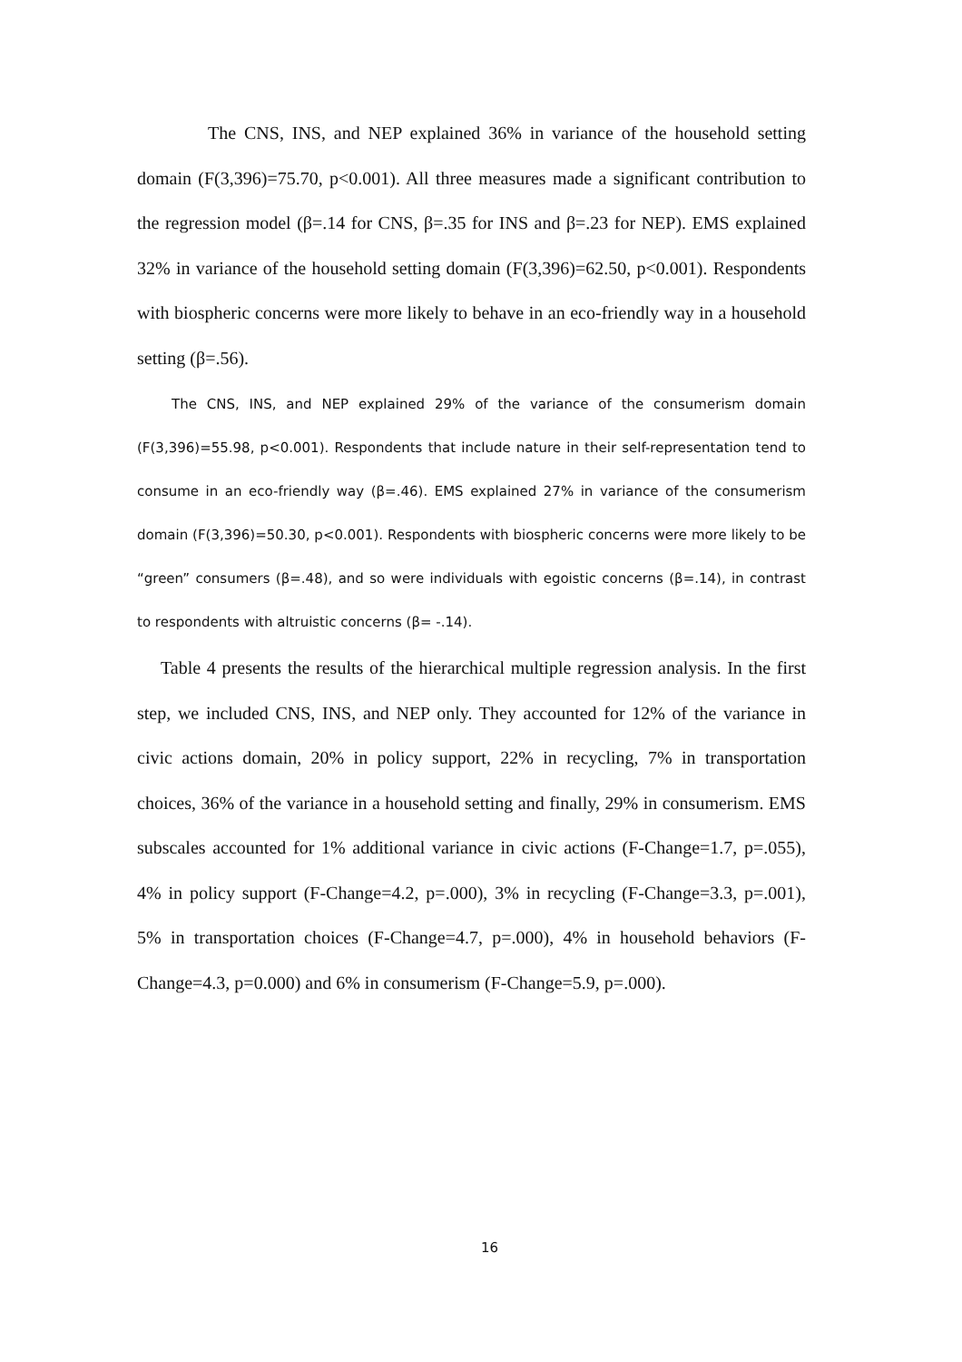The CNS, INS, and NEP explained 36% in variance of the household setting domain (F(3,396)=75.70, p<0.001). All three measures made a significant contribution to the regression model (β=.14 for CNS, β=.35 for INS and β=.23 for NEP). EMS explained 32% in variance of the household setting domain (F(3,396)=62.50, p<0.001). Respondents with biospheric concerns were more likely to behave in an eco-friendly way in a household setting (β=.56).
The CNS, INS, and NEP explained 29% of the variance of the consumerism domain (F(3,396)=55.98, p<0.001). Respondents that include nature in their self-representation tend to consume in an eco-friendly way (β=.46). EMS explained 27% in variance of the consumerism domain (F(3,396)=50.30, p<0.001). Respondents with biospheric concerns were more likely to be “green” consumers (β=.48), and so were individuals with egoistic concerns (β=.14), in contrast to respondents with altruistic concerns (β= -.14).
Table 4 presents the results of the hierarchical multiple regression analysis. In the first step, we included CNS, INS, and NEP only. They accounted for 12% of the variance in civic actions domain, 20% in policy support, 22% in recycling, 7% in transportation choices, 36% of the variance in a household setting and finally, 29% in consumerism. EMS subscales accounted for 1% additional variance in civic actions (F-Change=1.7, p=.055), 4% in policy support (F-Change=4.2, p=.000), 3% in recycling (F-Change=3.3, p=.001), 5% in transportation choices (F-Change=4.7, p=.000), 4% in household behaviors (F-Change=4.3, p=0.000) and 6% in consumerism (F-Change=5.9, p=.000).
16